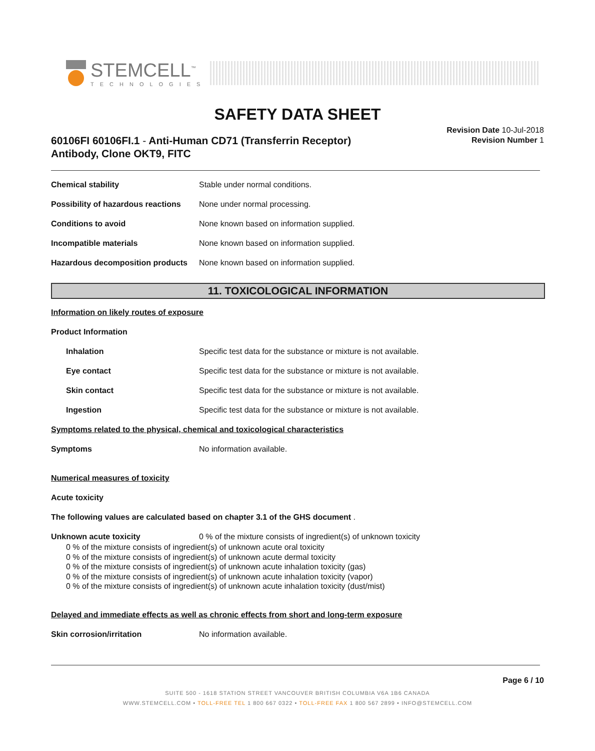STEMCELL<sup>™</sup>
TECHNOLOGIES
SAFETY DATA SHEET
60106FI 60106FI.1 - Anti-Human CD71 (Transferrin Receptor) Antibody, Clone OKT9, FITC
Revision Date 10-Jul-2018
Revision Number 1
Chemical stability Stable under normal conditions.
Possibility of hazardous reactions
None under normal processing.
Conditions to avoid None known based on information supplied.
Incompatible materials None known based on information supplied.
Hazardous decomposition products
None known based on information supplied.
11. TOXICOLOGICAL INFORMATION
Information on likely routes of exposure
Product Information
Inhalation Specific test data for the substance or mixture is not available.
Eye contact Specific test data for the substance or mixture is not available.
Skin contact Specific test data for the substance or mixture is not available.
Ingestion Specific test data for the substance or mixture is not available.
Symptoms related to the physical, chemical and toxicological characteristics
Symptoms No information available.
Numerical measures of toxicity
Acute toxicity
The following values are calculated based on chapter 3.1 of the GHS document .
Unknown acute toxicity 0 % of the mixture consists of ingredient(s) of unknown toxicity
0 % of the mixture consists of ingredient(s) of unknown acute oral toxicity
0 % of the mixture consists of ingredient(s) of unknown acute dermal toxicity
0 % of the mixture consists of ingredient(s) of unknown acute inhalation toxicity (gas)
0 % of the mixture consists of ingredient(s) of unknown acute inhalation toxicity (vapor)
0 % of the mixture consists of ingredient(s) of unknown acute inhalation toxicity (dust/mist)
Delayed and immediate effects as well as chronic effects from short and long-term exposure
Skin corrosion/irritation No information available.
Page 6 / 10
SUITE 500 - 1618 STATION STREET VANCOUVER BRITISH COLUMBIA V6A 1B6 CANADA
WWW.STEMCELL.COM • TOLL-FREE TEL 1 800 667 0322 • TOLL-FREE FAX 1 800 567 2899 • INFO@STEMCELL.COM